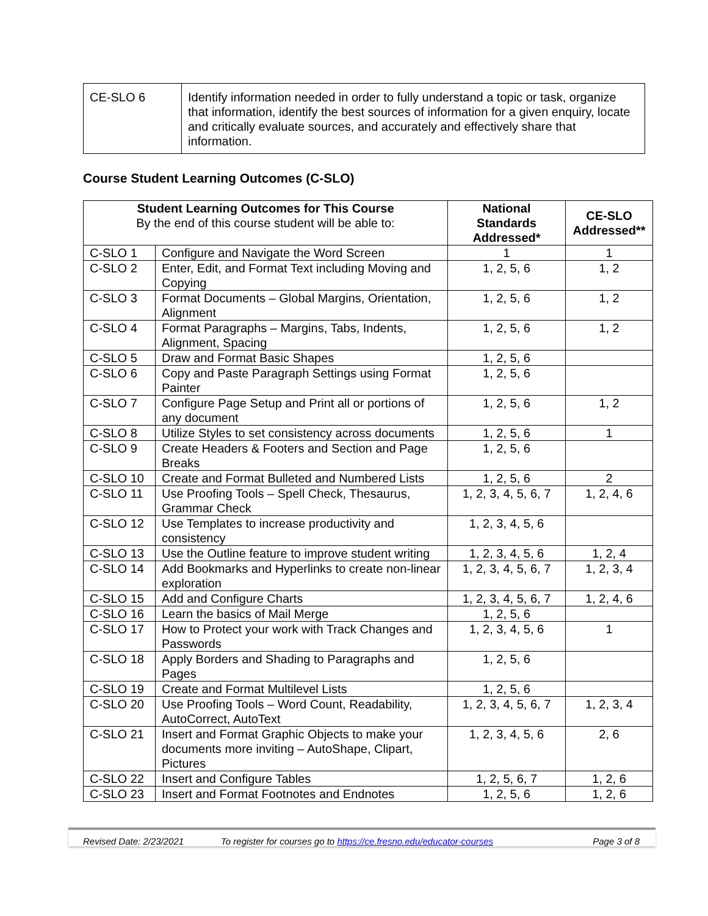| CE-SLO 6 | Identify information needed in order to fully understand a topic or task, organize that information, identify the best sources of information for a given enquiry, locate and critically evaluate sources, and accurately and effectively share that information. |
Course Student Learning Outcomes (C-SLO)
| Student Learning Outcomes for This Course By the end of this course student will be able to: | | National Standards Addressed* | CE-SLO Addressed** |
| --- | --- | --- | --- |
| C-SLO 1 | Configure and Navigate the Word Screen | 1 | 1 |
| C-SLO 2 | Enter, Edit, and Format Text including Moving and Copying | 1, 2, 5, 6 | 1, 2 |
| C-SLO 3 | Format Documents – Global Margins, Orientation, Alignment | 1, 2, 5, 6 | 1, 2 |
| C-SLO 4 | Format Paragraphs – Margins, Tabs, Indents, Alignment, Spacing | 1, 2, 5, 6 | 1, 2 |
| C-SLO 5 | Draw and Format Basic Shapes | 1, 2, 5, 6 | |
| C-SLO 6 | Copy and Paste Paragraph Settings using Format Painter | 1, 2, 5, 6 | |
| C-SLO 7 | Configure Page Setup and Print all or portions of any document | 1, 2, 5, 6 | 1, 2 |
| C-SLO 8 | Utilize Styles to set consistency across documents | 1, 2, 5, 6 | 1 |
| C-SLO 9 | Create Headers & Footers and Section and Page Breaks | 1, 2, 5, 6 | |
| C-SLO 10 | Create and Format Bulleted and Numbered Lists | 1, 2, 5, 6 | 2 |
| C-SLO 11 | Use Proofing Tools – Spell Check, Thesaurus, Grammar Check | 1, 2, 3, 4, 5, 6, 7 | 1, 2, 4, 6 |
| C-SLO 12 | Use Templates to increase productivity and consistency | 1, 2, 3, 4, 5, 6 | |
| C-SLO 13 | Use the Outline feature to improve student writing | 1, 2, 3, 4, 5, 6 | 1, 2, 4 |
| C-SLO 14 | Add Bookmarks and Hyperlinks to create non-linear exploration | 1, 2, 3, 4, 5, 6, 7 | 1, 2, 3, 4 |
| C-SLO 15 | Add and Configure Charts | 1, 2, 3, 4, 5, 6, 7 | 1, 2, 4, 6 |
| C-SLO 16 | Learn the basics of Mail Merge | 1, 2, 5, 6 | |
| C-SLO 17 | How to Protect your work with Track Changes and Passwords | 1, 2, 3, 4, 5, 6 | 1 |
| C-SLO 18 | Apply Borders and Shading to Paragraphs and Pages | 1, 2, 5, 6 | |
| C-SLO 19 | Create and Format Multilevel Lists | 1, 2, 5, 6 | |
| C-SLO 20 | Use Proofing Tools – Word Count, Readability, AutoCorrect, AutoText | 1, 2, 3, 4, 5, 6, 7 | 1, 2, 3, 4 |
| C-SLO 21 | Insert and Format Graphic Objects to make your documents more inviting – AutoShape, Clipart, Pictures | 1, 2, 3, 4, 5, 6 | 2, 6 |
| C-SLO 22 | Insert and Configure Tables | 1, 2, 5, 6, 7 | 1, 2, 6 |
| C-SLO 23 | Insert and Format Footnotes and Endnotes | 1, 2, 5, 6 | 1, 2, 6 |
Revised Date: 2/23/2021 To register for courses go to https://ce.fresno.edu/educator-courses Page 3 of 8